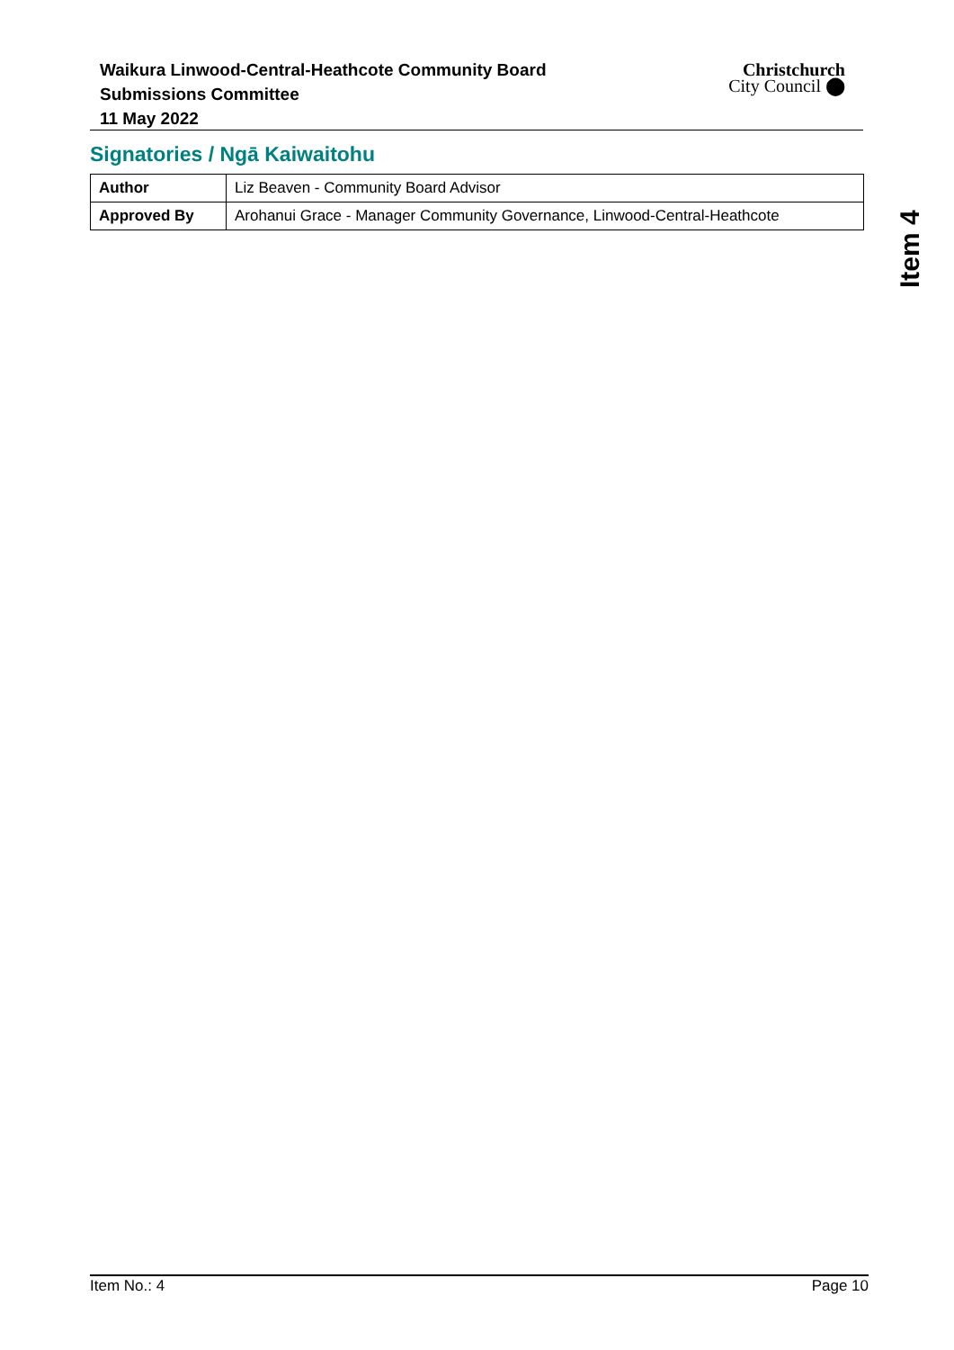Waikura Linwood-Central-Heathcote Community Board
Submissions Committee
11 May 2022
Christchurch
City Council ⬤
Signatories / Ngā Kaiwaitohu
| Author | Liz Beaven - Community Board Advisor |
| Approved By | Arohanui Grace - Manager Community Governance, Linwood-Central-Heathcote |
Item 4
Item No.: 4 Page 10